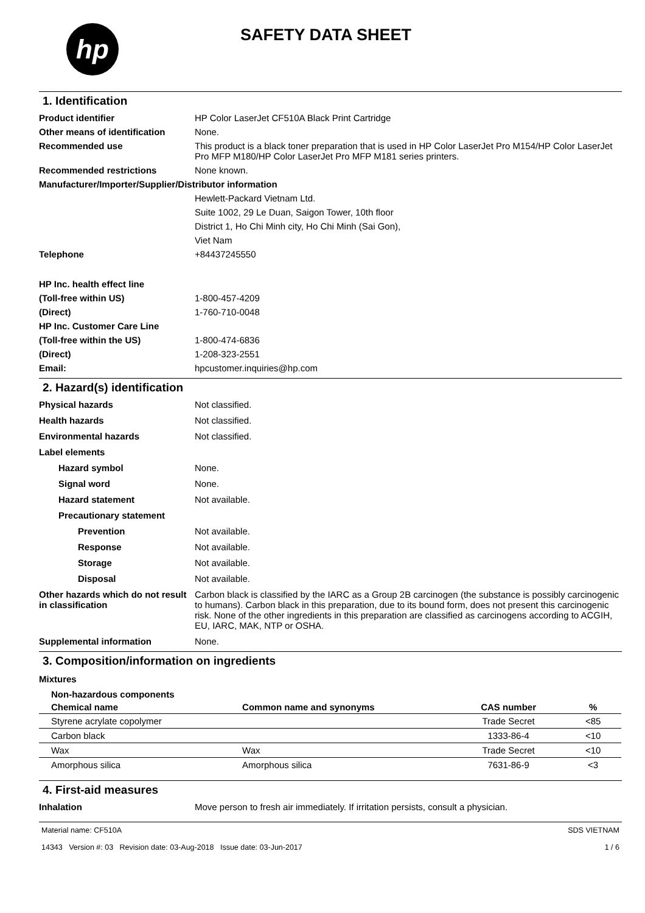hp
SAFETY DATA SHEET
1. Identification
Product identifier HP Color LaserJet CF510A Black Print Cartridge Other means of identification None. Recommended use This product is a black toner preparation that is used in HP Color LaserJet Pro M154/HP Color LaserJet Pro MFP M180/HP Color LaserJet Pro MFP M181 series printers. Recommended restrictions None known. Manufacturer/Importer/Supplier/Distributor information Hewlett-Packard Vietnam Ltd. Suite 1002, 29 Le Duan, Saigon Tower, 10th floor District 1, Ho Chi Minh city, Ho Chi Minh (Sai Gon), Viet Nam Telephone +84437245550 HP Inc. health effect line (Toll-free within US) 1-800-457-4209 (Direct) 1-760-710-0048 HP Inc. Customer Care Line (Toll-free within the US) 1-800-474-6836 (Direct) 1-208-323-2551 Email: hpcustomer.inquiries@hp.com
2. Hazard(s) identification
Physical hazards Not classified. Health hazards Not classified. Environmental hazards Not classified. Label elements Hazard symbol None. Signal word None. Hazard statement Not available. Precautionary statement Prevention Not available. Response Not available. Storage Not available. Disposal Not available. Other hazards which do not result in classification Carbon black is classified by the IARC as a Group 2B carcinogen (the substance is possibly carcinogenic to humans). Carbon black in this preparation, due to its bound form, does not present this carcinogenic risk. None of the other ingredients in this preparation are classified as carcinogens according to ACGIH, EU, IARC, MAK, NTP or OSHA. Supplemental information None.
3. Composition/information on ingredients
Mixtures
| Non-hazardous components | | | |
| --- | --- | --- | --- |
| Chemical name | Common name and synonyms | CAS number | % |
| Styrene acrylate copolymer | | Trade Secret | <85 |
| Carbon black | | 1333-86-4 | <10 |
| Wax | Wax | Trade Secret | <10 |
| Amorphous silica | Amorphous silica | 7631-86-9 | <3 |
4. First-aid measures
Inhalation Move person to fresh air immediately. If irritation persists, consult a physician.
Material name: CF510A
14343 Version #: 03 Revision date: 03-Aug-2018 Issue date: 03-Jun-2017
SDS VIETNAM
1 / 6